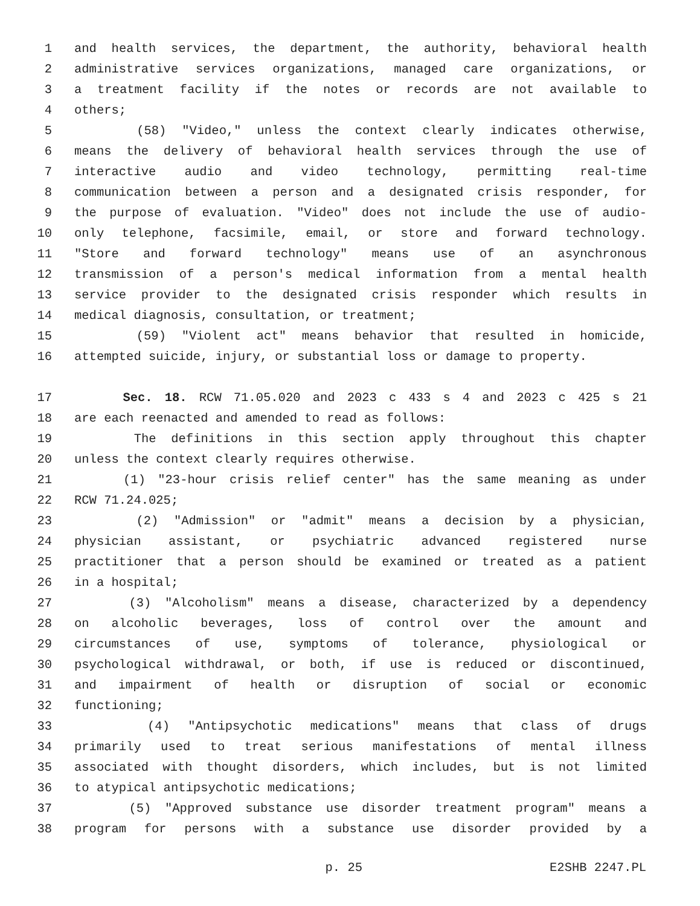1 and health services, the department, the authority, behavioral health
2 administrative services organizations, managed care organizations, or
3 a treatment facility if the notes or records are not available to
4 others;
5 (58) "Video," unless the context clearly indicates otherwise,
6 means the delivery of behavioral health services through the use of
7 interactive audio and video technology, permitting real-time
8 communication between a person and a designated crisis responder, for
9 the purpose of evaluation. "Video" does not include the use of audio-
10 only telephone, facsimile, email, or store and forward technology.
11 "Store and forward technology" means use of an asynchronous
12 transmission of a person's medical information from a mental health
13 service provider to the designated crisis responder which results in
14 medical diagnosis, consultation, or treatment;
15 (59) "Violent act" means behavior that resulted in homicide,
16 attempted suicide, injury, or substantial loss or damage to property.
17 Sec. 18. RCW 71.05.020 and 2023 c 433 s 4 and 2023 c 425 s 21
18 are each reenacted and amended to read as follows:
19 The definitions in this section apply throughout this chapter
20 unless the context clearly requires otherwise.
21 (1) "23-hour crisis relief center" has the same meaning as under
22 RCW 71.24.025;
23 (2) "Admission" or "admit" means a decision by a physician,
24 physician assistant, or psychiatric advanced registered nurse
25 practitioner that a person should be examined or treated as a patient
26 in a hospital;
27 (3) "Alcoholism" means a disease, characterized by a dependency
28 on alcoholic beverages, loss of control over the amount and
29 circumstances of use, symptoms of tolerance, physiological or
30 psychological withdrawal, or both, if use is reduced or discontinued,
31 and impairment of health or disruption of social or economic
32 functioning;
33 (4) "Antipsychotic medications" means that class of drugs
34 primarily used to treat serious manifestations of mental illness
35 associated with thought disorders, which includes, but is not limited
36 to atypical antipsychotic medications;
37 (5) "Approved substance use disorder treatment program" means a
38 program for persons with a substance use disorder provided by a
p. 25 E2SHB 2247.PL